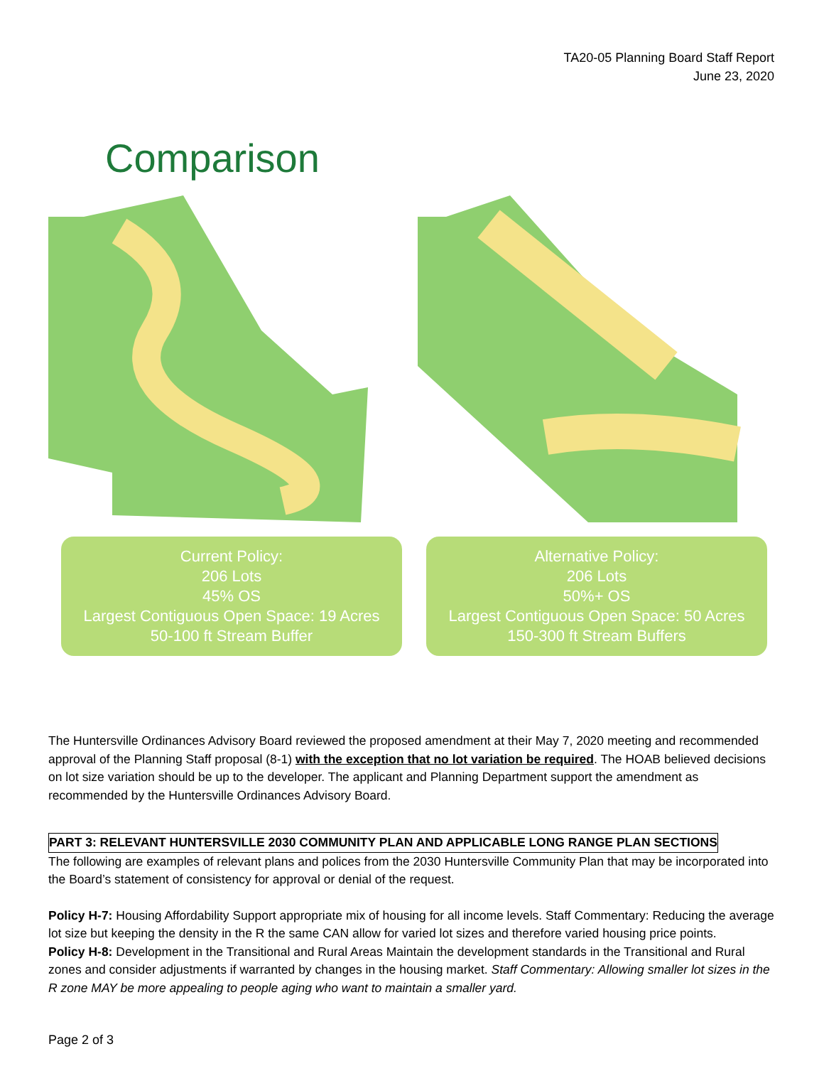TA20-05 Planning Board Staff Report
June 23, 2020
Comparison
Current Policy:
206 Lots
45% OS
Largest Contiguous Open Space: 19 Acres
50-100 ft Stream Buffer
Alternative Policy:
206 Lots
50%+ OS
Largest Contiguous Open Space: 50 Acres
150-300 ft Stream Buffers
The Huntersville Ordinances Advisory Board reviewed the proposed amendment at their May 7, 2020 meeting and recommended approval of the Planning Staff proposal (8-1) with the exception that no lot variation be required. The HOAB believed decisions on lot size variation should be up to the developer. The applicant and Planning Department support the amendment as recommended by the Huntersville Ordinances Advisory Board.
PART 3: RELEVANT HUNTERSVILLE 2030 COMMUNITY PLAN AND APPLICABLE LONG RANGE PLAN SECTIONS
The following are examples of relevant plans and polices from the 2030 Huntersville Community Plan that may be incorporated into the Board’s statement of consistency for approval or denial of the request.
Policy H-7: Housing Affordability Support appropriate mix of housing for all income levels. Staff Commentary: Reducing the average lot size but keeping the density in the R the same CAN allow for varied lot sizes and therefore varied housing price points.
Policy H-8: Development in the Transitional and Rural Areas Maintain the development standards in the Transitional and Rural zones and consider adjustments if warranted by changes in the housing market. Staff Commentary: Allowing smaller lot sizes in the R zone MAY be more appealing to people aging who want to maintain a smaller yard.
Page 2 of 3